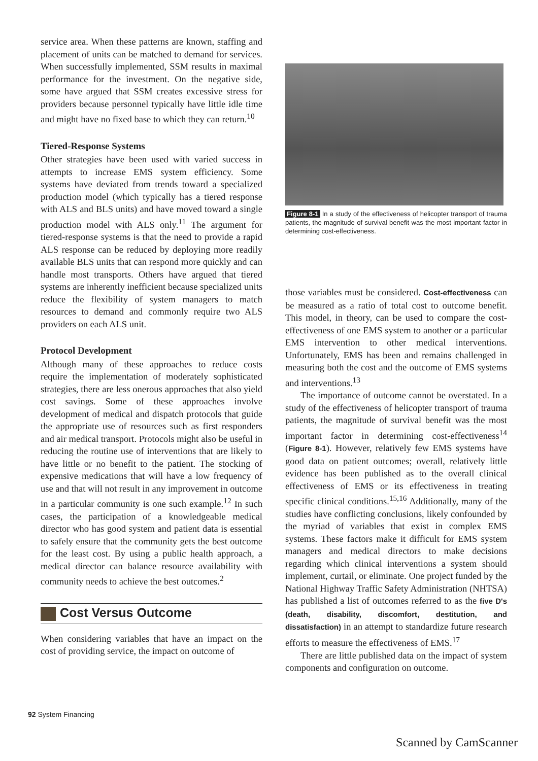service area. When these patterns are known, staffing and placement of units can be matched to demand for services. When successfully implemented, SSM results in maximal performance for the investment. On the negative side, some have argued that SSM creates excessive stress for providers because personnel typically have little idle time and might have no fixed base to which they can return.<sup>10</sup>
Tiered-Response Systems
Other strategies have been used with varied success in attempts to increase EMS system efficiency. Some systems have deviated from trends toward a specialized production model (which typically has a tiered response with ALS and BLS units) and have moved toward a single production model with ALS only.<sup>11</sup> The argument for tiered-response systems is that the need to provide a rapid ALS response can be reduced by deploying more readily available BLS units that can respond more quickly and can handle most transports. Others have argued that tiered systems are inherently inefficient because specialized units reduce the flexibility of system managers to match resources to demand and commonly require two ALS providers on each ALS unit.
Protocol Development
Although many of these approaches to reduce costs require the implementation of moderately sophisticated strategies, there are less onerous approaches that also yield cost savings. Some of these approaches involve development of medical and dispatch protocols that guide the appropriate use of resources such as first responders and air medical transport. Protocols might also be useful in reducing the routine use of interventions that are likely to have little or no benefit to the patient. The stocking of expensive medications that will have a low frequency of use and that will not result in any improvement in outcome in a particular community is one such example.<sup>12</sup> In such cases, the participation of a knowledgeable medical director who has good system and patient data is essential to safely ensure that the community gets the best outcome for the least cost. By using a public health approach, a medical director can balance resource availability with community needs to achieve the best outcomes.<sup>2</sup>
Cost Versus Outcome
When considering variables that have an impact on the cost of providing service, the impact on outcome of
Figure 8-1 In a study of the effectiveness of helicopter transport of trauma patients, the magnitude of survival benefit was the most important factor in determining cost-effectiveness.
those variables must be considered. Cost-effectiveness can be measured as a ratio of total cost to outcome benefit. This model, in theory, can be used to compare the cost-effectiveness of one EMS system to another or a particular EMS intervention to other medical interventions. Unfortunately, EMS has been and remains challenged in measuring both the cost and the outcome of EMS systems and interventions.<sup>13</sup>
The importance of outcome cannot be overstated. In a study of the effectiveness of helicopter transport of trauma patients, the magnitude of survival benefit was the most important factor in determining cost-effectiveness<sup>14</sup> (Figure 8-1). However, relatively few EMS systems have good data on patient outcomes; overall, relatively little evidence has been published as to the overall clinical effectiveness of EMS or its effectiveness in treating specific clinical conditions.<sup>15,16</sup> Additionally, many of the studies have conflicting conclusions, likely confounded by the myriad of variables that exist in complex EMS systems. These factors make it difficult for EMS system managers and medical directors to make decisions regarding which clinical interventions a system should implement, curtail, or eliminate. One project funded by the National Highway Traffic Safety Administration (NHTSA) has published a list of outcomes referred to as the five D's (death, disability, discomfort, destitution, and dissatisfaction) in an attempt to standardize future research efforts to measure the effectiveness of EMS.<sup>17</sup>
There are little published data on the impact of system components and configuration on outcome.
92 System Financing
Scanned by CamScanner